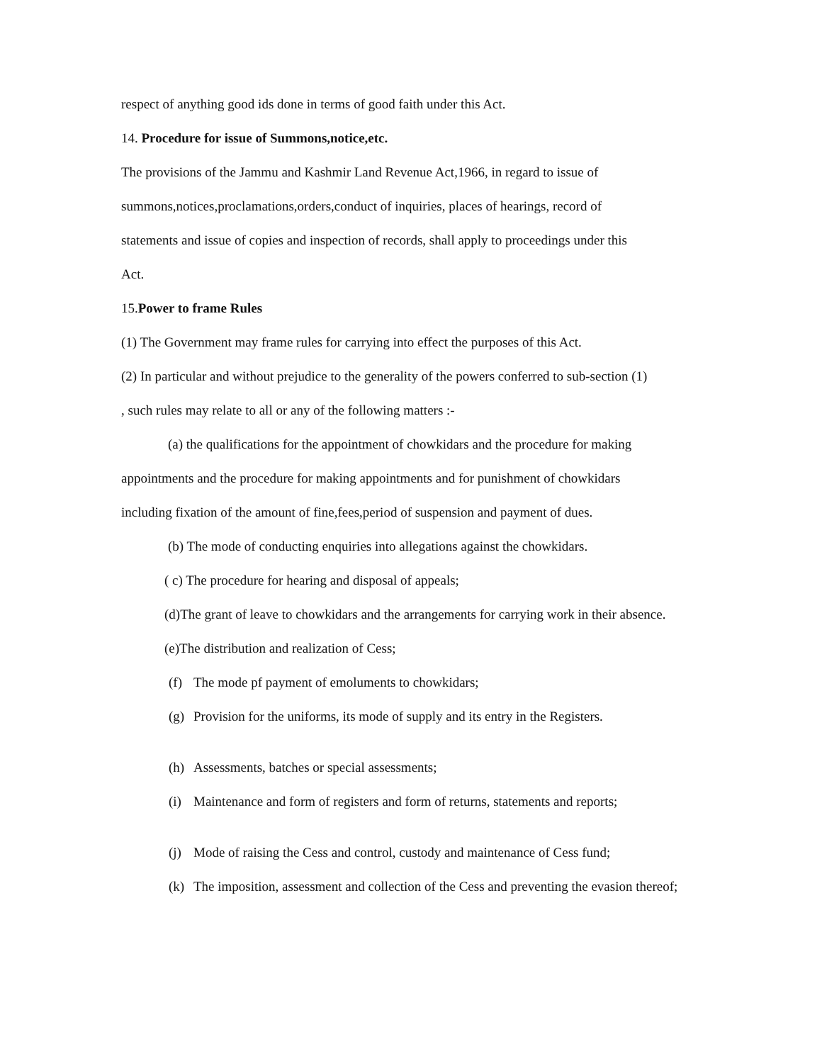respect of anything good ids done in terms of good faith under this Act.
14. Procedure for issue of Summons,notice,etc.
The provisions of the Jammu and Kashmir Land Revenue Act,1966, in regard to issue of
summons,notices,proclamations,orders,conduct of inquiries, places of hearings, record of
statements and issue of copies and inspection of records, shall apply to proceedings under this
Act.
15.Power to frame Rules
(1) The Government may frame rules for carrying into effect the purposes of this Act.
(2) In particular and without prejudice to the generality of the powers conferred to sub-section (1)
, such rules may relate to all or any of the following matters :-
(a) the qualifications for the appointment of chowkidars and the procedure for making
appointments and the procedure for making appointments and for punishment of chowkidars
including fixation of the amount of fine,fees,period of suspension and payment of dues.
(b) The mode of conducting enquiries into allegations against the chowkidars.
( c) The procedure for hearing and disposal of appeals;
(d)The grant of leave to chowkidars and the arrangements for carrying work in their absence.
(e)The distribution and realization of Cess;
(f) The mode pf payment of emoluments to chowkidars;
(g) Provision for the uniforms, its mode of supply and its entry in the Registers.
(h) Assessments, batches or special assessments;
(i) Maintenance and form of registers and form of returns, statements and reports;
(j) Mode of raising the Cess and control, custody and maintenance of Cess fund;
(k) The imposition, assessment and collection of the Cess and preventing the evasion thereof;